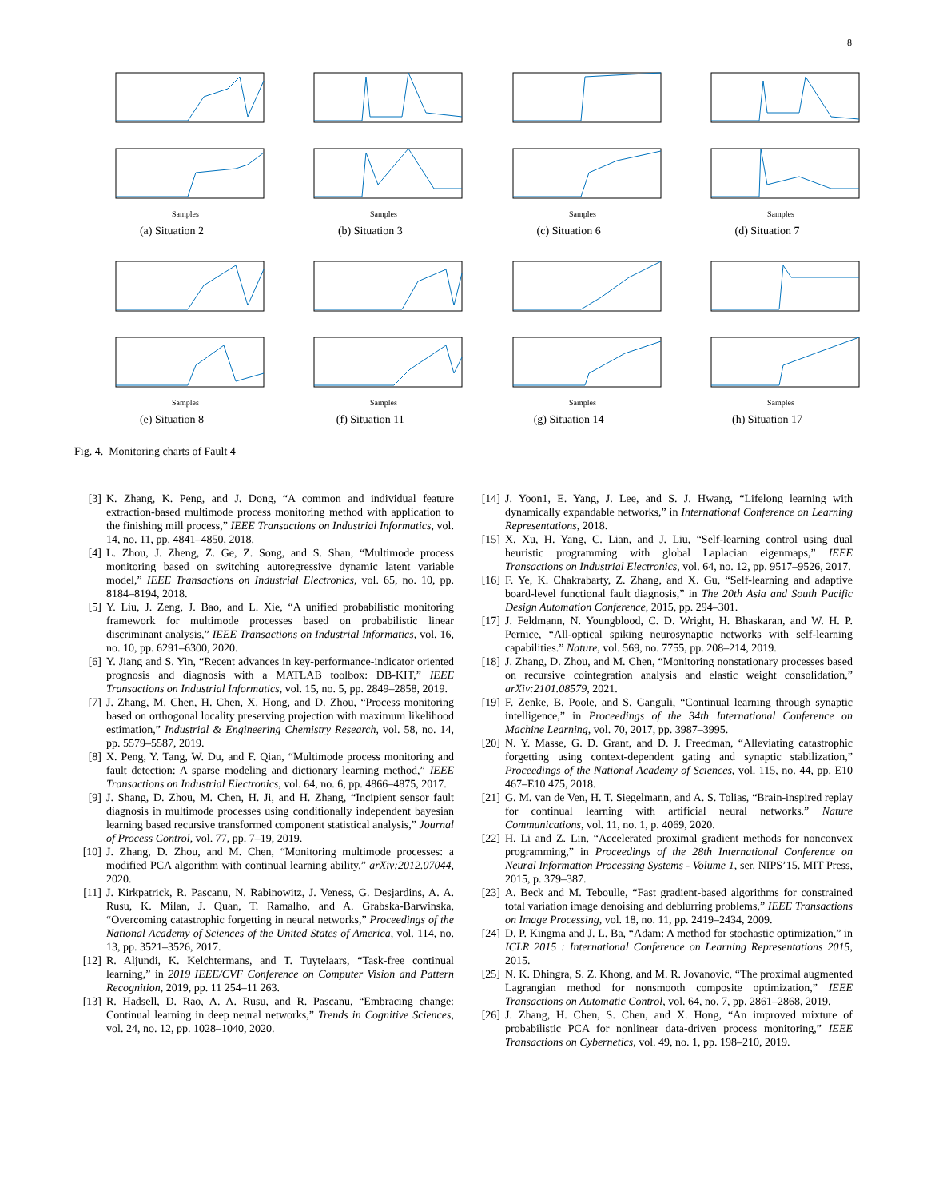8
Samples
(a) Situation 2
Samples
(b) Situation 3
Samples
(c) Situation 6
Samples
(d) Situation 7
Samples
(e) Situation 8
Samples
(f) Situation 11
Samples
(g) Situation 14
Samples
(h) Situation 17
Fig. 4. Monitoring charts of Fault 4
[3] K. Zhang, K. Peng, and J. Dong, “A common and individual feature extraction-based multimode process monitoring method with application to the finishing mill process,” IEEE Transactions on Industrial Informatics, vol. 14, no. 11, pp. 4841–4850, 2018.
[4] L. Zhou, J. Zheng, Z. Ge, Z. Song, and S. Shan, “Multimode process monitoring based on switching autoregressive dynamic latent variable model,” IEEE Transactions on Industrial Electronics, vol. 65, no. 10, pp. 8184–8194, 2018.
[5] Y. Liu, J. Zeng, J. Bao, and L. Xie, “A unified probabilistic monitoring framework for multimode processes based on probabilistic linear discriminant analysis,” IEEE Transactions on Industrial Informatics, vol. 16, no. 10, pp. 6291–6300, 2020.
[6] Y. Jiang and S. Yin, “Recent advances in key-performance-indicator oriented prognosis and diagnosis with a MATLAB toolbox: DB-KIT,” IEEE Transactions on Industrial Informatics, vol. 15, no. 5, pp. 2849–2858, 2019.
[7] J. Zhang, M. Chen, H. Chen, X. Hong, and D. Zhou, “Process monitoring based on orthogonal locality preserving projection with maximum likelihood estimation,” Industrial & Engineering Chemistry Research, vol. 58, no. 14, pp. 5579–5587, 2019.
[8] X. Peng, Y. Tang, W. Du, and F. Qian, “Multimode process monitoring and fault detection: A sparse modeling and dictionary learning method,” IEEE Transactions on Industrial Electronics, vol. 64, no. 6, pp. 4866–4875, 2017.
[9] J. Shang, D. Zhou, M. Chen, H. Ji, and H. Zhang, “Incipient sensor fault diagnosis in multimode processes using conditionally independent bayesian learning based recursive transformed component statistical analysis,” Journal of Process Control, vol. 77, pp. 7–19, 2019.
[10] J. Zhang, D. Zhou, and M. Chen, “Monitoring multimode processes: a modified PCA algorithm with continual learning ability,” arXiv:2012.07044, 2020.
[11] J. Kirkpatrick, R. Pascanu, N. Rabinowitz, J. Veness, G. Desjardins, A. A. Rusu, K. Milan, J. Quan, T. Ramalho, and A. Grabska-Barwinska, “Overcoming catastrophic forgetting in neural networks,” Proceedings of the National Academy of Sciences of the United States of America, vol. 114, no. 13, pp. 3521–3526, 2017.
[12] R. Aljundi, K. Kelchtermans, and T. Tuytelaars, “Task-free continual learning,” in 2019 IEEE/CVF Conference on Computer Vision and Pattern Recognition, 2019, pp. 11 254–11 263.
[13] R. Hadsell, D. Rao, A. A. Rusu, and R. Pascanu, “Embracing change: Continual learning in deep neural networks,” Trends in Cognitive Sciences, vol. 24, no. 12, pp. 1028–1040, 2020.
[14] J. Yoon1, E. Yang, J. Lee, and S. J. Hwang, “Lifelong learning with dynamically expandable networks,” in International Conference on Learning Representations, 2018.
[15] X. Xu, H. Yang, C. Lian, and J. Liu, “Self-learning control using dual heuristic programming with global Laplacian eigenmaps,” IEEE Transactions on Industrial Electronics, vol. 64, no. 12, pp. 9517–9526, 2017.
[16] F. Ye, K. Chakrabarty, Z. Zhang, and X. Gu, “Self-learning and adaptive board-level functional fault diagnosis,” in The 20th Asia and South Pacific Design Automation Conference, 2015, pp. 294–301.
[17] J. Feldmann, N. Youngblood, C. D. Wright, H. Bhaskaran, and W. H. P. Pernice, “All-optical spiking neurosynaptic networks with self-learning capabilities.” Nature, vol. 569, no. 7755, pp. 208–214, 2019.
[18] J. Zhang, D. Zhou, and M. Chen, “Monitoring nonstationary processes based on recursive cointegration analysis and elastic weight consolidation,” arXiv:2101.08579, 2021.
[19] F. Zenke, B. Poole, and S. Ganguli, “Continual learning through synaptic intelligence,” in Proceedings of the 34th International Conference on Machine Learning, vol. 70, 2017, pp. 3987–3995.
[20] N. Y. Masse, G. D. Grant, and D. J. Freedman, “Alleviating catastrophic forgetting using context-dependent gating and synaptic stabilization,” Proceedings of the National Academy of Sciences, vol. 115, no. 44, pp. E10 467–E10 475, 2018.
[21] G. M. van de Ven, H. T. Siegelmann, and A. S. Tolias, “Brain-inspired replay for continual learning with artificial neural networks.” Nature Communications, vol. 11, no. 1, p. 4069, 2020.
[22] H. Li and Z. Lin, “Accelerated proximal gradient methods for nonconvex programming,” in Proceedings of the 28th International Conference on Neural Information Processing Systems - Volume 1, ser. NIPS’15. MIT Press, 2015, p. 379–387.
[23] A. Beck and M. Teboulle, “Fast gradient-based algorithms for constrained total variation image denoising and deblurring problems,” IEEE Transactions on Image Processing, vol. 18, no. 11, pp. 2419–2434, 2009.
[24] D. P. Kingma and J. L. Ba, “Adam: A method for stochastic optimization,” in ICLR 2015 : International Conference on Learning Representations 2015, 2015.
[25] N. K. Dhingra, S. Z. Khong, and M. R. Jovanovic, “The proximal augmented Lagrangian method for nonsmooth composite optimization,” IEEE Transactions on Automatic Control, vol. 64, no. 7, pp. 2861–2868, 2019.
[26] J. Zhang, H. Chen, S. Chen, and X. Hong, “An improved mixture of probabilistic PCA for nonlinear data-driven process monitoring,” IEEE Transactions on Cybernetics, vol. 49, no. 1, pp. 198–210, 2019.